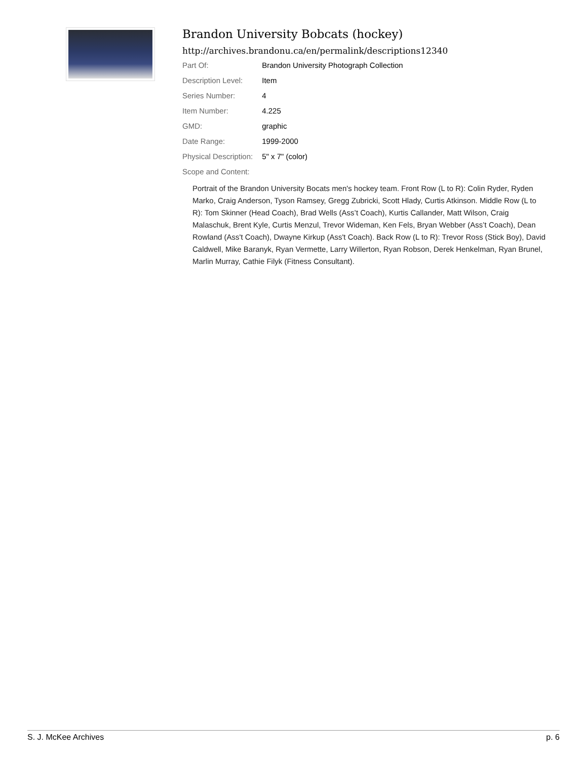Brandon University Bobcats (hockey)
http://archives.brandonu.ca/en/permalink/descriptions12340
| Part Of: | Brandon University Photograph Collection |
| Description Level: | Item |
| Series Number: | 4 |
| Item Number: | 4.225 |
| GMD: | graphic |
| Date Range: | 1999-2000 |
| Physical Description: | 5" x 7" (color) |
| Scope and Content: | |
Portrait of the Brandon University Bocats men's hockey team. Front Row (L to R): Colin Ryder, Ryden Marko, Craig Anderson, Tyson Ramsey, Gregg Zubricki, Scott Hlady, Curtis Atkinson. Middle Row (L to R): Tom Skinner (Head Coach), Brad Wells (Ass’t Coach), Kurtis Callander, Matt Wilson, Craig Malaschuk, Brent Kyle, Curtis Menzul, Trevor Wideman, Ken Fels, Bryan Webber (Ass’t Coach), Dean Rowland (Ass't Coach), Dwayne Kirkup (Ass't Coach). Back Row (L to R): Trevor Ross (Stick Boy), David Caldwell, Mike Baranyk, Ryan Vermette, Larry Willerton, Ryan Robson, Derek Henkelman, Ryan Brunel, Marlin Murray, Cathie Filyk (Fitness Consultant).
S. J. McKee Archives p. 6